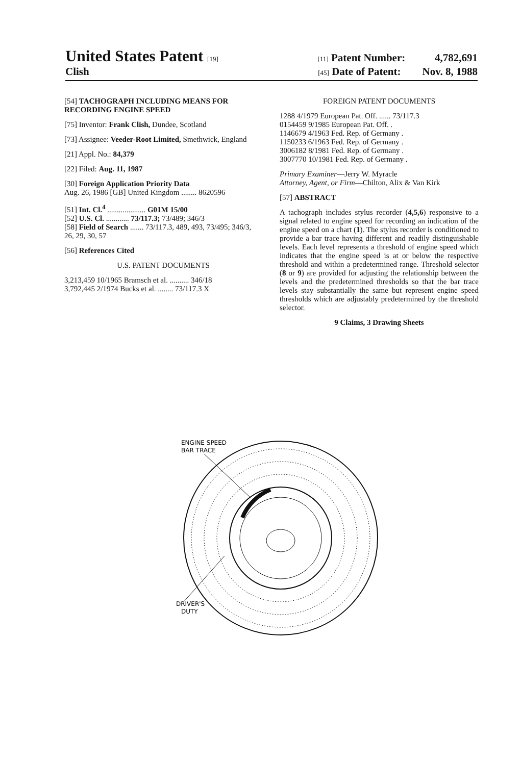United States Patent [19] [11] Patent Number: 4,782,691
Clish [45] Date of Patent: Nov. 8, 1988
[54] TACHOGRAPH INCLUDING MEANS FOR RECORDING ENGINE SPEED
[75] Inventor: Frank Clish, Dundee, Scotland
[73] Assignee: Veeder-Root Limited, Smethwick, England
[21] Appl. No.: 84,379
[22] Filed: Aug. 11, 1987
[30] Foreign Application Priority Data
Aug. 26, 1986 [GB] United Kingdom ........ 8620596
[51] Int. Cl.<sup>4</sup> .................... G01M 15/00
[52] U.S. Cl. ............ 73/117.3; 73/489; 346/3
[58] Field of Search ....... 73/117.3, 489, 493, 73/495; 346/3, 26, 29, 30, 57
[56] References Cited
U.S. PATENT DOCUMENTS
3,213,459 10/1965 Bramsch et al. .......... 346/18
3,792,445 2/1974 Bucks et al. ........ 73/117.3 X
FOREIGN PATENT DOCUMENTS
1288 4/1979 European Pat. Off. ...... 73/117.3
0154459 9/1985 European Pat. Off. .
1146679 4/1963 Fed. Rep. of Germany .
1150233 6/1963 Fed. Rep. of Germany .
3006182 8/1981 Fed. Rep. of Germany .
3007770 10/1981 Fed. Rep. of Germany .
Primary Examiner—Jerry W. Myracle
Attorney, Agent, or Firm—Chilton, Alix & Van Kirk
[57] ABSTRACT
A tachograph includes stylus recorder (4,5,6) responsive to a signal related to engine speed for recording an indication of the engine speed on a chart (1). The stylus recorder is conditioned to provide a bar trace having different and readily distinguishable levels. Each level represents a threshold of engine speed which indicates that the engine speed is at or below the respective threshold and within a predetermined range. Threshold selector (8 or 9) are provided for adjusting the relationship between the levels and the predetermined thresholds so that the bar trace levels stay substantially the same but represent engine speed thresholds which are adjustably predetermined by the threshold selector.
9 Claims, 3 Drawing Sheets
ENGINE SPEED
BAR TRACE
DRIVER'S
DUTY